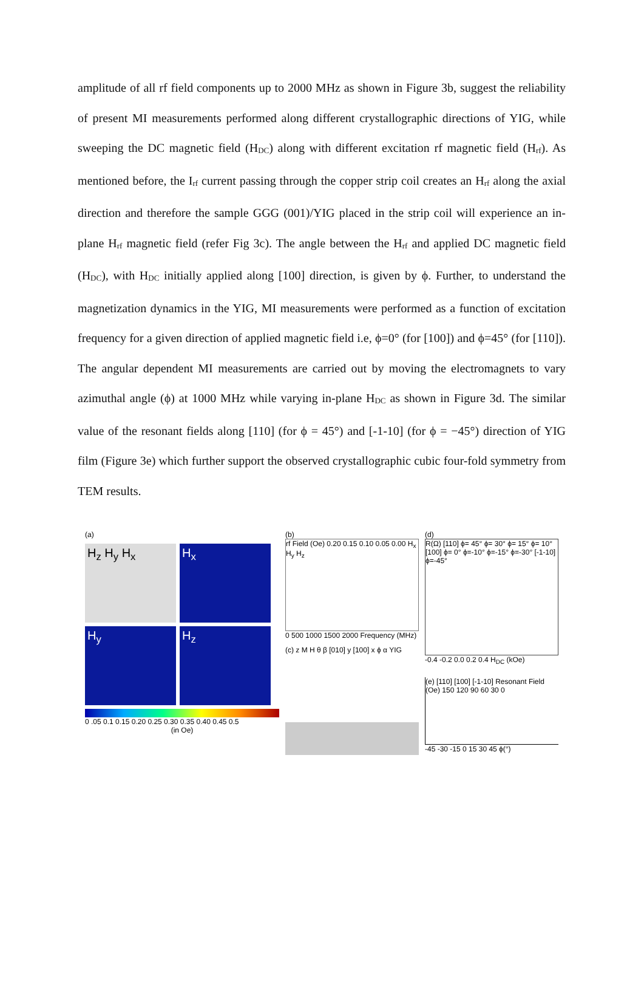amplitude of all rf field components up to 2000 MHz as shown in Figure 3b, suggest the reliability of present MI measurements performed along different crystallographic directions of YIG, while sweeping the DC magnetic field (H<sub>DC</sub>) along with different excitation rf magnetic field (H<sub>rf</sub>). As mentioned before, the I<sub>rf</sub> current passing through the copper strip coil creates an H<sub>rf</sub> along the axial direction and therefore the sample GGG (001)/YIG placed in the strip coil will experience an in-plane H<sub>rf</sub> magnetic field (refer Fig 3c). The angle between the H<sub>rf</sub> and applied DC magnetic field (H<sub>DC</sub>), with H<sub>DC</sub> initially applied along [100] direction, is given by ϕ. Further, to understand the magnetization dynamics in the YIG, MI measurements were performed as a function of excitation frequency for a given direction of applied magnetic field i.e, ϕ=0° (for [100]) and ϕ=45° (for [110]). The angular dependent MI measurements are carried out by moving the electromagnets to vary azimuthal angle (ϕ) at 1000 MHz while varying in-plane H<sub>DC</sub> as shown in Figure 3d. The similar value of the resonant fields along [110] (for ϕ = 45°) and [-1-10] (for ϕ = −45°) direction of YIG film (Figure 3e) which further support the observed crystallographic cubic four-fold symmetry from TEM results.
(a)
H<sub>z</sub> H<sub>y</sub> H<sub>x</sub>
H<sub>x</sub>
H<sub>y</sub>
H<sub>z</sub>
0 .05 0.1 0.15 0.20 0.25 0.30 0.35 0.40 0.45 0.5
(in Oe)
(b)
rf Field (Oe) 0.20 0.15 0.10 0.05 0.00 H<sub>x</sub> H<sub>y</sub> H<sub>z</sub>
0 500 1000 1500 2000 Frequency (MHz)
(c) z M H θ β [010] y [100] x ϕ α YIG
(d)
R(Ω) [110] ϕ= 45° ϕ= 30° ϕ= 15° ϕ= 10° [100] ϕ= 0° ϕ=-10° ϕ=-15° ϕ=-30° [-1-10] ϕ=-45°
-0.4 -0.2 0.0 0.2 0.4 H<sub>DC</sub> (kOe)
(e) [110] [100] [-1-10] Resonant Field (Oe) 150 120 90 60 30 0
-45 -30 -15 0 15 30 45 ϕ(°)